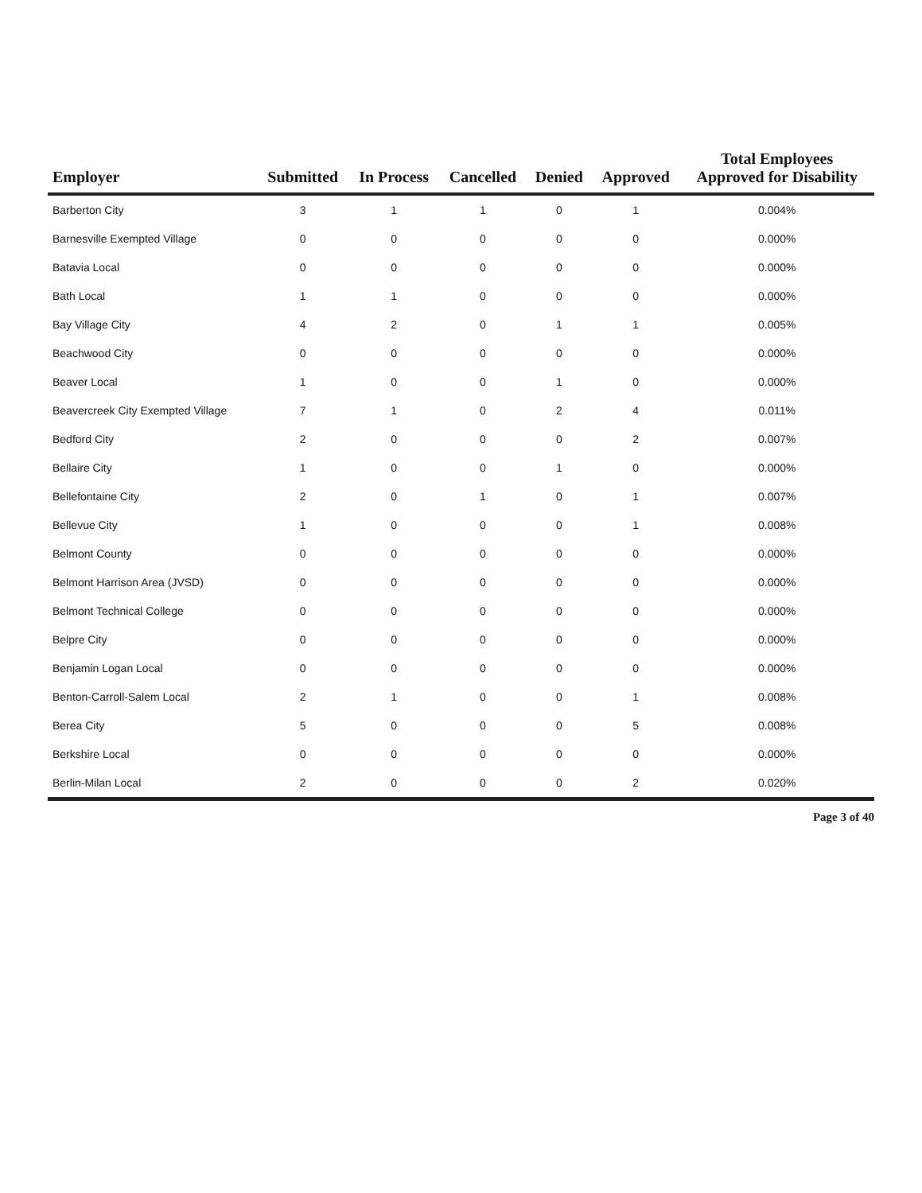| Employer | Submitted | In Process | Cancelled | Denied | Approved | Total Employees Approved for Disability |
| --- | --- | --- | --- | --- | --- | --- |
| Barberton City | 3 | 1 | 1 | 0 | 1 | 0.004% |
| Barnesville Exempted Village | 0 | 0 | 0 | 0 | 0 | 0.000% |
| Batavia Local | 0 | 0 | 0 | 0 | 0 | 0.000% |
| Bath Local | 1 | 1 | 0 | 0 | 0 | 0.000% |
| Bay Village City | 4 | 2 | 0 | 1 | 1 | 0.005% |
| Beachwood City | 0 | 0 | 0 | 0 | 0 | 0.000% |
| Beaver Local | 1 | 0 | 0 | 1 | 0 | 0.000% |
| Beavercreek City Exempted Village | 7 | 1 | 0 | 2 | 4 | 0.011% |
| Bedford City | 2 | 0 | 0 | 0 | 2 | 0.007% |
| Bellaire City | 1 | 0 | 0 | 1 | 0 | 0.000% |
| Bellefontaine City | 2 | 0 | 1 | 0 | 1 | 0.007% |
| Bellevue City | 1 | 0 | 0 | 0 | 1 | 0.008% |
| Belmont County | 0 | 0 | 0 | 0 | 0 | 0.000% |
| Belmont Harrison Area (JVSD) | 0 | 0 | 0 | 0 | 0 | 0.000% |
| Belmont Technical College | 0 | 0 | 0 | 0 | 0 | 0.000% |
| Belpre City | 0 | 0 | 0 | 0 | 0 | 0.000% |
| Benjamin Logan Local | 0 | 0 | 0 | 0 | 0 | 0.000% |
| Benton-Carroll-Salem Local | 2 | 1 | 0 | 0 | 1 | 0.008% |
| Berea City | 5 | 0 | 0 | 0 | 5 | 0.008% |
| Berkshire Local | 0 | 0 | 0 | 0 | 0 | 0.000% |
| Berlin-Milan Local | 2 | 0 | 0 | 0 | 2 | 0.020% |
Page 3 of 40